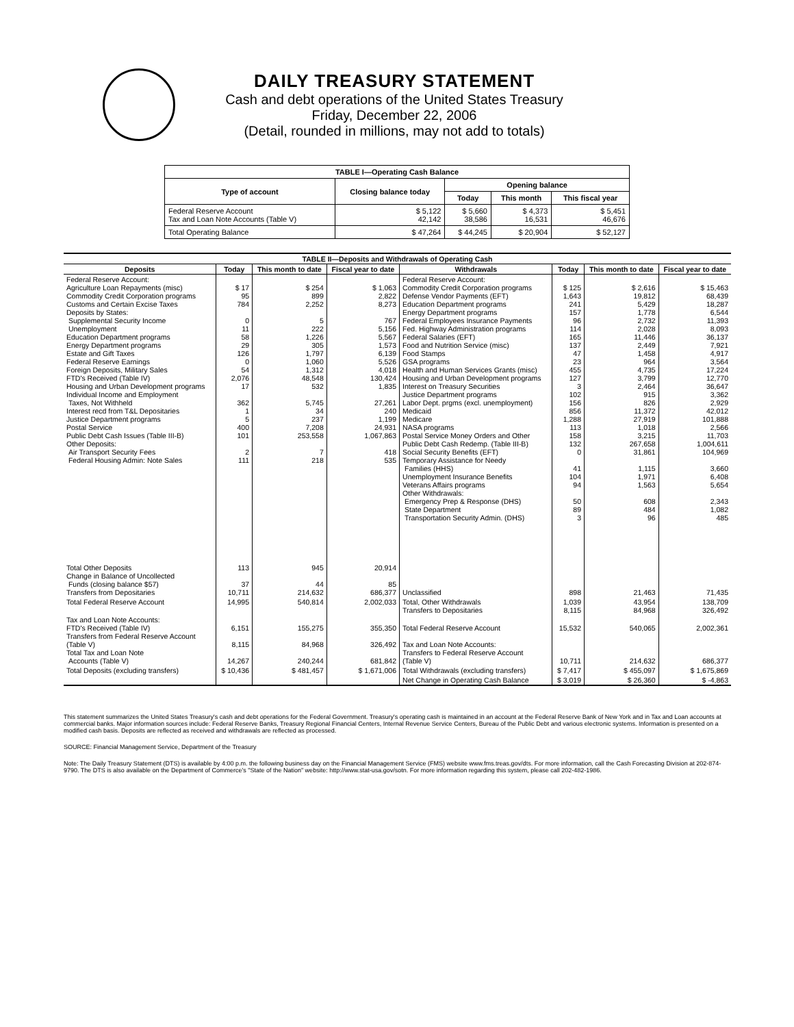DAILY TREASURY STATEMENT
Cash and debt operations of the United States Treasury
Friday, December 22, 2006
(Detail, rounded in millions, may not add to totals)
| TABLE I—Operating Cash Balance | | | | |
| Type of account | Closing balance today | Opening balance | | |
| | | Today | This month | This fiscal year |
| Federal Reserve Account Tax and Loan Note Accounts (Table V) | $ 5,122 42,142 | $ 5,660 38,586 | $ 4,373 16,531 | $ 5,451 46,676 |
| Total Operating Balance | $ 47,264 | $ 44,245 | $ 20,904 | $ 52,127 |
| TABLE II—Deposits and Withdrawals of Operating Cash | | | | | | | |
| Deposits | Today | This month to date | Fiscal year to date | Withdrawals | Today | This month to date | Fiscal year to date |
| Federal Reserve Account: Agriculture Loan Repayments (misc) Commodity Credit Corporation programs Customs and Certain Excise Taxes Deposits by States: Supplemental Security Income Unemployment Education Department programs Energy Department programs Estate and Gift Taxes Federal Reserve Earnings Foreign Deposits, Military Sales FTD's Received (Table IV) Housing and Urban Development programs Individual Income and Employment Taxes, Not Withheld Interest recd from T&L Depositaries Justice Department programs Postal Service Public Debt Cash Issues (Table III-B) Other Deposits: Air Transport Security Fees Federal Housing Admin: Note Sales | $ 17 95 784 0 11 58 29 126 0 54 2,076 17 362 1 5 400 101 2 111 | $ 254 899 2,252 5 222 1,226 305 1,797 1,060 1,312 48,548 532 5,745 34 237 7,208 253,558 7 218 | $ 1,063 2,822 8,273 767 5,156 5,567 1,573 6,139 5,526 4,018 130,424 1,835 27,261 240 1,199 24,931 1,067,863 418 535 | Federal Reserve Account: Commodity Credit Corporation programs Defense Vendor Payments (EFT) Education Department programs Energy Department programs Federal Employees Insurance Payments Fed. Highway Administration programs Federal Salaries (EFT) Food and Nutrition Service (misc) Food Stamps GSA programs Health and Human Services Grants (misc) Housing and Urban Development programs Interest on Treasury Securities Justice Department programs Labor Dept. prgms (excl. unemployment) Medicaid Medicare NASA programs Postal Service Money Orders and Other Public Debt Cash Redemp. (Table III-B) Social Security Benefits (EFT) Temporary Assistance for Needy Families (HHS) Unemployment Insurance Benefits Veterans Affairs programs Other Withdrawals: Emergency Prep & Response (DHS) State Department Transportation Security Admin. (DHS) | $ 125 1,643 241 157 96 114 165 137 47 23 455 127 3 102 156 856 1,288 113 158 132 0 41 104 94 50 89 3 | $ 2,616 19,812 5,429 1,778 2,732 2,028 11,446 2,449 1,458 964 4,735 3,799 2,464 915 826 11,372 27,919 1,018 3,215 267,658 31,861 1,115 1,971 1,563 608 484 96 | $ 15,463 68,439 18,287 6,544 11,393 8,093 36,137 7,921 4,917 3,564 17,224 12,770 36,647 3,362 2,929 42,012 101,888 2,566 11,703 1,004,611 104,969 3,660 6,408 5,654 2,343 1,082 485 |
| Total Other Deposits Change in Balance of Uncollected Funds (closing balance $57) Transfers from Depositaries | 113 37 10,711 | 945 44 214,632 | 20,914 85 686,377 | Unclassified | 898 | 21,463 | 71,435 |
| Total Federal Reserve Account | 14,995 | 540,814 | 2,002,033 | Total, Other Withdrawals Transfers to Depositaries | 1,039 8,115 | 43,954 84,968 | 138,709 326,492 |
| Tax and Loan Note Accounts: FTD's Received (Table IV) Transfers from Federal Reserve Account (Table V) Total Tax and Loan Note Accounts (Table V) | 6,151 8,115 14,267 | 155,275 84,968 240,244 | 355,350 326,492 681,842 | Total Federal Reserve Account Tax and Loan Note Accounts: Transfers to Federal Reserve Account (Table V) | 15,532 10,711 | 540,065 214,632 | 2,002,361 686,377 |
| Total Deposits (excluding transfers) | $ 10,436 | $ 481,457 | $ 1,671,006 | Total Withdrawals (excluding transfers) | $ 7,417 | $ 455,097 | $ 1,675,869 |
| | | | | Net Change in Operating Cash Balance | $ 3,019 | $ 26,360 | $ -4,863 |
This statement summarizes the United States Treasury's cash and debt operations for the Federal Government. Treasury's operating cash is maintained in an account at the Federal Reserve Bank of New York and in Tax and Loan accounts at commercial banks. Major information sources include: Federal Reserve Banks, Treasury Regional Financial Centers, Internal Revenue Service Centers, Bureau of the Public Debt and various electronic systems. Information is presented on a modified cash basis. Deposits are reflected as received and withdrawals are reflected as processed.
SOURCE: Financial Management Service, Department of the Treasury
Note: The Daily Treasury Statement (DTS) is available by 4:00 p.m. the following business day on the Financial Management Service (FMS) website www.fms.treas.gov/dts. For more information, call the Cash Forecasting Division at 202-874-9790. The DTS is also available on the Department of Commerce's "State of the Nation" website: http://www.stat-usa.gov/sotn. For more information regarding this system, please call 202-482-1986.